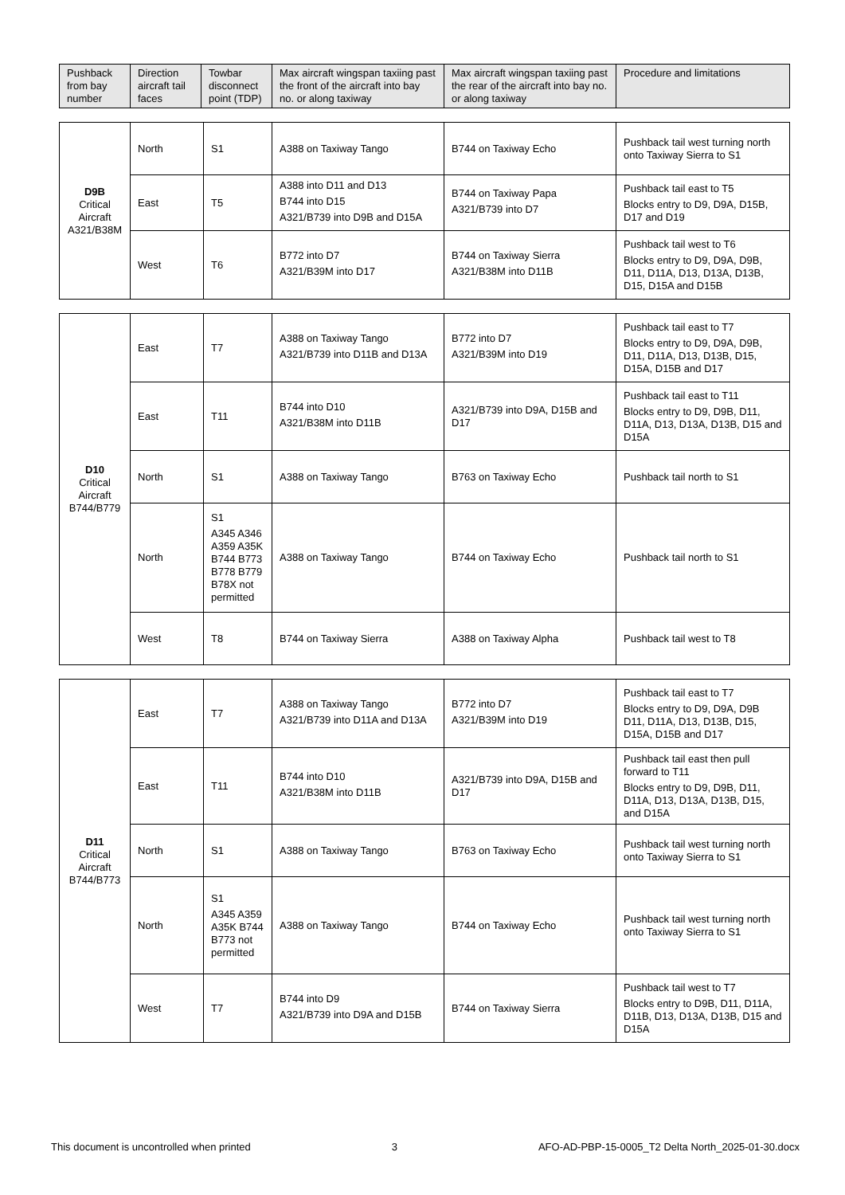| Pushback from bay number | Direction aircraft tail faces | Towbar disconnect point (TDP) | Max aircraft wingspan taxiing past the front of the aircraft into bay no. or along taxiway | Max aircraft wingspan taxiing past the rear of the aircraft into bay no. or along taxiway | Procedure and limitations |
| --- | --- | --- | --- | --- | --- |
| D9B Critical Aircraft A321/B38M | North | S1 | A388 on Taxiway Tango | B744 on Taxiway Echo | Pushback tail west turning north onto Taxiway Sierra to S1 |
| | East | T5 | A388 into D11 and D13 B744 into D15 A321/B739 into D9B and D15A | B744 on Taxiway Papa A321/B739 into D7 | Pushback tail east to T5 Blocks entry to D9, D9A, D15B, D17 and D19 |
| | West | T6 | B772 into D7 A321/B39M into D17 | B744 on Taxiway Sierra A321/B38M into D11B | Pushback tail west to T6 Blocks entry to D9, D9A, D9B, D11, D11A, D13, D13A, D13B, D15, D15A and D15B |
| D10 Critical Aircraft B744/B779 | East | T7 | A388 on Taxiway Tango A321/B739 into D11B and D13A | B772 into D7 A321/B39M into D19 | Pushback tail east to T7 Blocks entry to D9, D9A, D9B, D11, D11A, D13, D13B, D15, D15A, D15B and D17 |
| | East | T11 | B744 into D10 A321/B38M into D11B | A321/B739 into D9A, D15B and D17 | Pushback tail east to T11 Blocks entry to D9, D9B, D11, D11A, D13, D13A, D13B, D15 and D15A |
| | North | S1 | A388 on Taxiway Tango | B763 on Taxiway Echo | Pushback tail north to S1 |
| | North | S1 A345 A346 A359 A35K B744 B773 B778 B779 B78X not permitted | A388 on Taxiway Tango | B744 on Taxiway Echo | Pushback tail north to S1 |
| | West | T8 | B744 on Taxiway Sierra | A388 on Taxiway Alpha | Pushback tail west to T8 |
| D11 Critical Aircraft B744/B773 | East | T7 | A388 on Taxiway Tango A321/B739 into D11A and D13A | B772 into D7 A321/B39M into D19 | Pushback tail east to T7 Blocks entry to D9, D9A, D9B D11, D11A, D13, D13B, D15, D15A, D15B and D17 |
| | East | T11 | B744 into D10 A321/B38M into D11B | A321/B739 into D9A, D15B and D17 | Pushback tail east then pull forward to T11 Blocks entry to D9, D9B, D11, D11A, D13, D13A, D13B, D15, and D15A |
| | North | S1 | A388 on Taxiway Tango | B763 on Taxiway Echo | Pushback tail west turning north onto Taxiway Sierra to S1 |
| | North | S1 A345 A359 A35K B744 B773 not permitted | A388 on Taxiway Tango | B744 on Taxiway Echo | Pushback tail west turning north onto Taxiway Sierra to S1 |
| | West | T7 | B744 into D9 A321/B739 into D9A and D15B | B744 on Taxiway Sierra | Pushback tail west to T7 Blocks entry to D9B, D11, D11A, D11B, D13, D13A, D13B, D15 and D15A |
This document is uncontrolled when printed 3 AFO-AD-PBP-15-0005_T2 Delta North_2025-01-30.docx